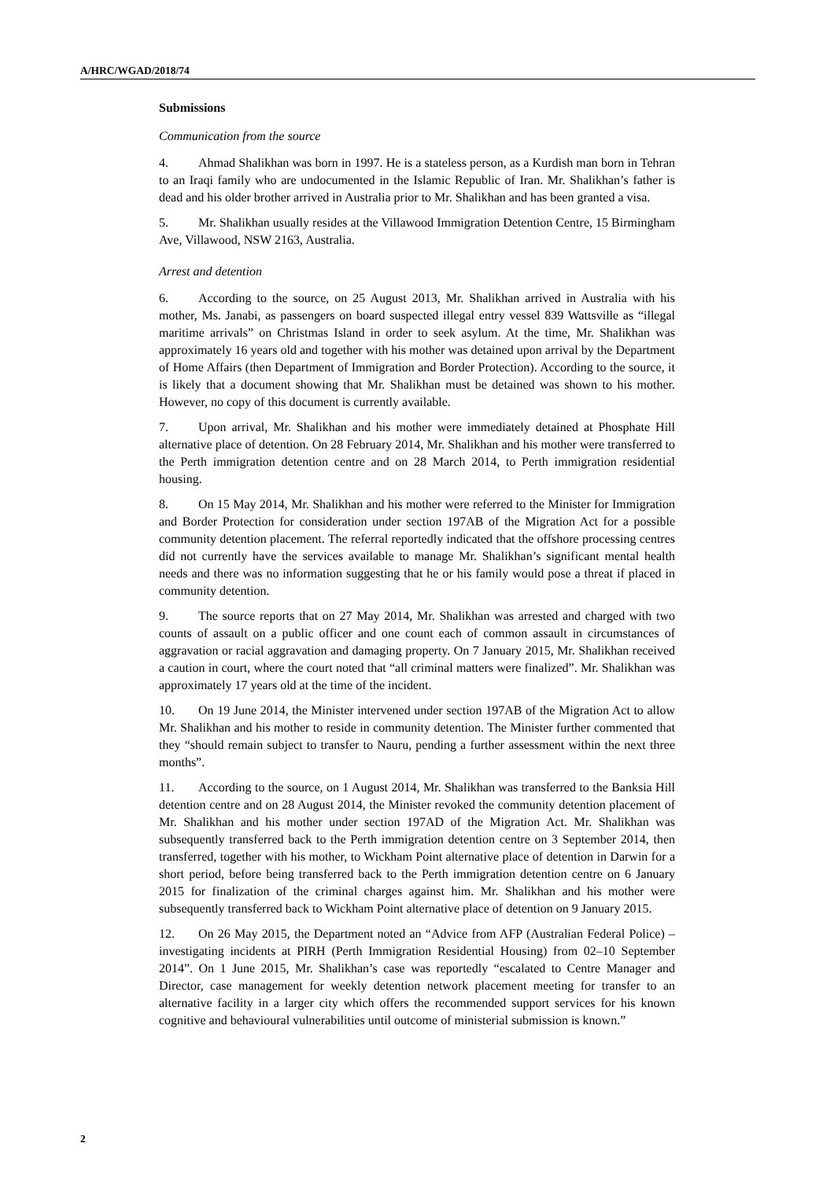A/HRC/WGAD/2018/74
Submissions
Communication from the source
4. Ahmad Shalikhan was born in 1997. He is a stateless person, as a Kurdish man born in Tehran to an Iraqi family who are undocumented in the Islamic Republic of Iran. Mr. Shalikhan’s father is dead and his older brother arrived in Australia prior to Mr. Shalikhan and has been granted a visa.
5. Mr. Shalikhan usually resides at the Villawood Immigration Detention Centre, 15 Birmingham Ave, Villawood, NSW 2163, Australia.
Arrest and detention
6. According to the source, on 25 August 2013, Mr. Shalikhan arrived in Australia with his mother, Ms. Janabi, as passengers on board suspected illegal entry vessel 839 Wattsville as “illegal maritime arrivals” on Christmas Island in order to seek asylum. At the time, Mr. Shalikhan was approximately 16 years old and together with his mother was detained upon arrival by the Department of Home Affairs (then Department of Immigration and Border Protection). According to the source, it is likely that a document showing that Mr. Shalikhan must be detained was shown to his mother. However, no copy of this document is currently available.
7. Upon arrival, Mr. Shalikhan and his mother were immediately detained at Phosphate Hill alternative place of detention. On 28 February 2014, Mr. Shalikhan and his mother were transferred to the Perth immigration detention centre and on 28 March 2014, to Perth immigration residential housing.
8. On 15 May 2014, Mr. Shalikhan and his mother were referred to the Minister for Immigration and Border Protection for consideration under section 197AB of the Migration Act for a possible community detention placement. The referral reportedly indicated that the offshore processing centres did not currently have the services available to manage Mr. Shalikhan’s significant mental health needs and there was no information suggesting that he or his family would pose a threat if placed in community detention.
9. The source reports that on 27 May 2014, Mr. Shalikhan was arrested and charged with two counts of assault on a public officer and one count each of common assault in circumstances of aggravation or racial aggravation and damaging property. On 7 January 2015, Mr. Shalikhan received a caution in court, where the court noted that “all criminal matters were finalized”. Mr. Shalikhan was approximately 17 years old at the time of the incident.
10. On 19 June 2014, the Minister intervened under section 197AB of the Migration Act to allow Mr. Shalikhan and his mother to reside in community detention. The Minister further commented that they “should remain subject to transfer to Nauru, pending a further assessment within the next three months”.
11. According to the source, on 1 August 2014, Mr. Shalikhan was transferred to the Banksia Hill detention centre and on 28 August 2014, the Minister revoked the community detention placement of Mr. Shalikhan and his mother under section 197AD of the Migration Act. Mr. Shalikhan was subsequently transferred back to the Perth immigration detention centre on 3 September 2014, then transferred, together with his mother, to Wickham Point alternative place of detention in Darwin for a short period, before being transferred back to the Perth immigration detention centre on 6 January 2015 for finalization of the criminal charges against him. Mr. Shalikhan and his mother were subsequently transferred back to Wickham Point alternative place of detention on 9 January 2015.
12. On 26 May 2015, the Department noted an “Advice from AFP (Australian Federal Police) – investigating incidents at PIRH (Perth Immigration Residential Housing) from 02–10 September 2014”. On 1 June 2015, Mr. Shalikhan’s case was reportedly “escalated to Centre Manager and Director, case management for weekly detention network placement meeting for transfer to an alternative facility in a larger city which offers the recommended support services for his known cognitive and behavioural vulnerabilities until outcome of ministerial submission is known.”
2